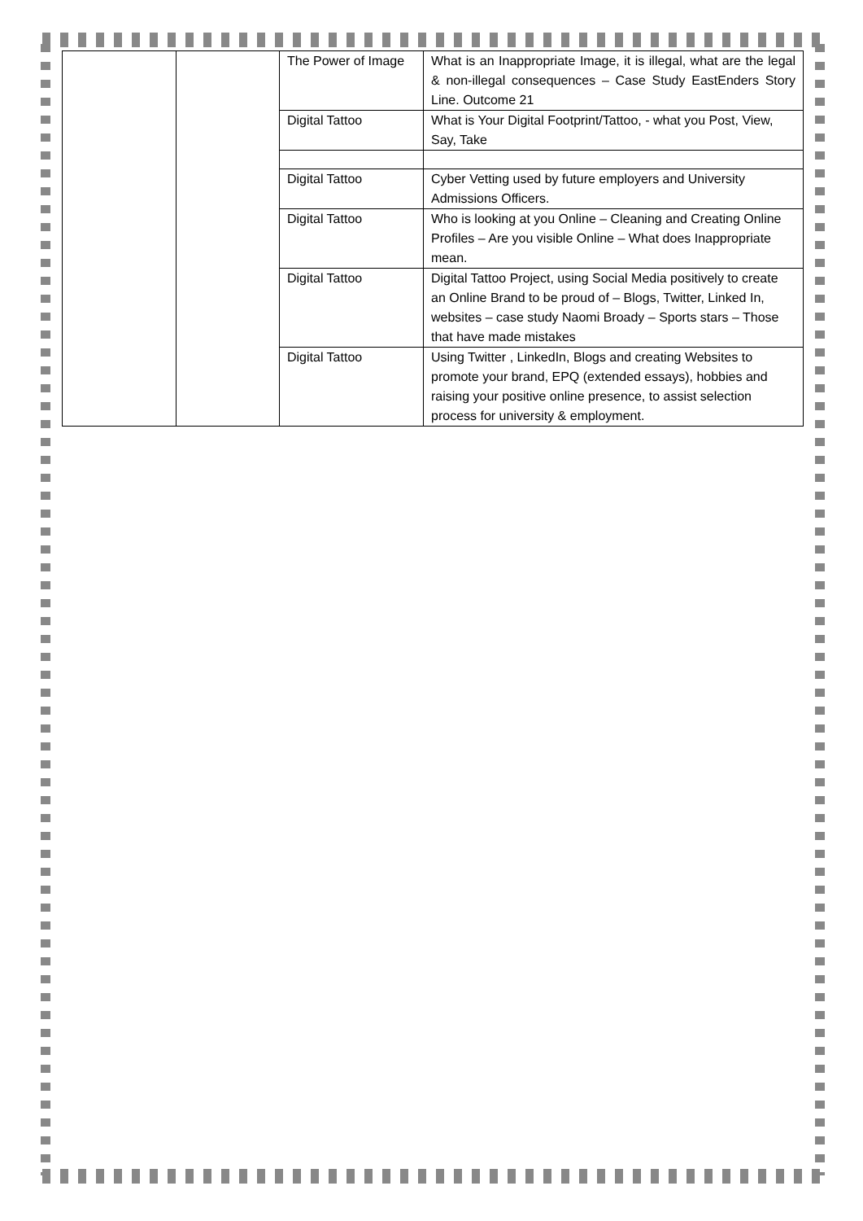| | | The Power of Image | What is an Inappropriate Image, it is illegal, what are the legal & non-illegal consequences – Case Study EastEnders Story Line. Outcome 21 |
| | | Digital Tattoo | What is Your Digital Footprint/Tattoo, - what you Post, View, Say, Take |
| | | Digital Tattoo | Cyber Vetting used by future employers and University Admissions Officers. |
| | | Digital Tattoo | Who is looking at you Online – Cleaning and Creating Online Profiles – Are you visible Online – What does Inappropriate mean. |
| | | Digital Tattoo | Digital Tattoo Project, using Social Media positively to create an Online Brand to be proud of – Blogs, Twitter, Linked In, websites – case study Naomi Broady – Sports stars – Those that have made mistakes |
| | | Digital Tattoo | Using Twitter , LinkedIn, Blogs and creating Websites to promote your brand, EPQ (extended essays), hobbies and raising your positive online presence, to assist selection process for university & employment. |